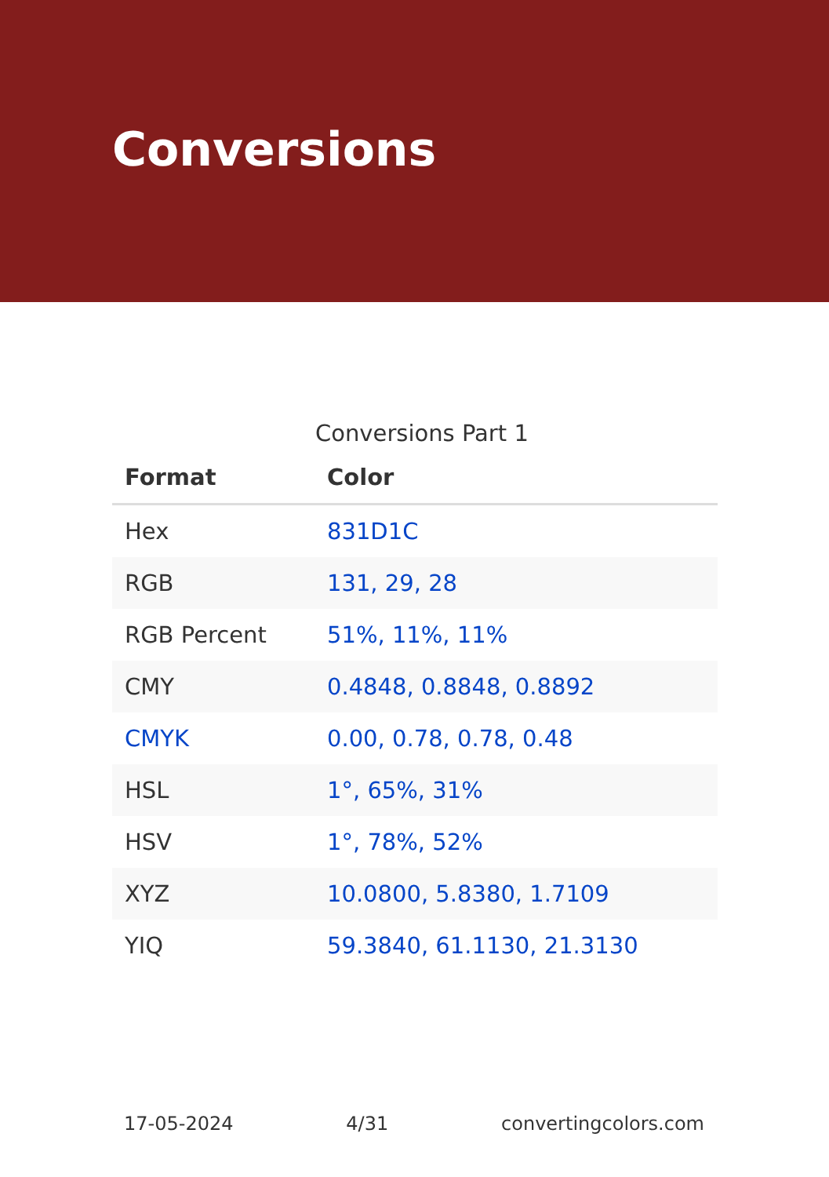Conversions
Conversions Part 1
| Format | Color |
| --- | --- |
| Hex | 831D1C |
| RGB | 131, 29, 28 |
| RGB Percent | 51%, 11%, 11% |
| CMY | 0.4848, 0.8848, 0.8892 |
| CMYK | 0.00, 0.78, 0.78, 0.48 |
| HSL | 1°, 65%, 31% |
| HSV | 1°, 78%, 52% |
| XYZ | 10.0800, 5.8380, 1.7109 |
| YIQ | 59.3840, 61.1130, 21.3130 |
17-05-2024 4/31 convertingcolors.com